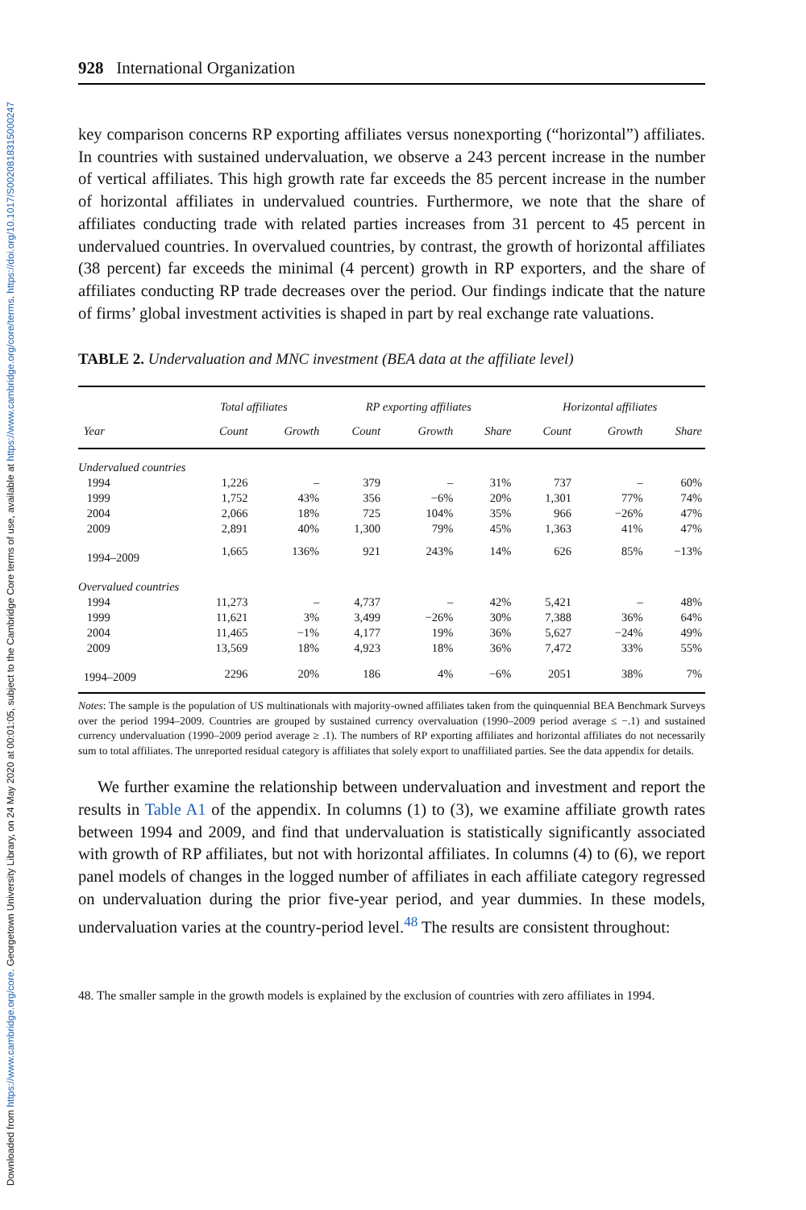Downloaded from https://www.cambridge.org/core. Georgetown University Library, on 24 May 2020 at 00:01:05, subject to the Cambridge Core terms of use, available at https://www.cambridge.org/core/terms. https://doi.org/10.1017/S0020818315000247
928 International Organization
key comparison concerns RP exporting affiliates versus nonexporting (“horizontal”) affiliates. In countries with sustained undervaluation, we observe a 243 percent increase in the number of vertical affiliates. This high growth rate far exceeds the 85 percent increase in the number of horizontal affiliates in undervalued countries. Furthermore, we note that the share of affiliates conducting trade with related parties increases from 31 percent to 45 percent in undervalued countries. In overvalued countries, by contrast, the growth of horizontal affiliates (38 percent) far exceeds the minimal (4 percent) growth in RP exporters, and the share of affiliates conducting RP trade decreases over the period. Our findings indicate that the nature of firms’ global investment activities is shaped in part by real exchange rate valuations.
TABLE 2. Undervaluation and MNC investment (BEA data at the affiliate level)
| | | Total affiliates | | RP exporting affiliates | | | Horizontal affiliates | | |
| --- | --- | --- | --- | --- | --- | --- | --- | --- | --- |
| | Year | Count | Growth | Count | Growth | Share | Count | Growth | Share |
| Undervalued countries | | | | | | | | | |
| | 1994 | 1,226 | – | 379 | – | 31% | 737 | – | 60% |
| | 1999 | 1,752 | 43% | 356 | −6% | 20% | 1,301 | 77% | 74% |
| | 2004 | 2,066 | 18% | 725 | 104% | 35% | 966 | −26% | 47% |
| | 2009 | 2,891 | 40% | 1,300 | 79% | 45% | 1,363 | 41% | 47% |
| | 1994–2009 | 1,665 | 136% | 921 | 243% | 14% | 626 | 85% | −13% |
| Overvalued countries | | | | | | | | | |
| | 1994 | 11,273 | – | 4,737 | – | 42% | 5,421 | – | 48% |
| | 1999 | 11,621 | 3% | 3,499 | −26% | 30% | 7,388 | 36% | 64% |
| | 2004 | 11,465 | −1% | 4,177 | 19% | 36% | 5,627 | −24% | 49% |
| | 2009 | 13,569 | 18% | 4,923 | 18% | 36% | 7,472 | 33% | 55% |
| | 1994–2009 | 2296 | 20% | 186 | 4% | −6% | 2051 | 38% | 7% |
Notes: The sample is the population of US multinationals with majority-owned affiliates taken from the quinquennial BEA Benchmark Surveys over the period 1994–2009. Countries are grouped by sustained currency overvaluation (1990–2009 period average ≤ −.1) and sustained currency undervaluation (1990–2009 period average ≥ .1). The numbers of RP exporting affiliates and horizontal affiliates do not necessarily sum to total affiliates. The unreported residual category is affiliates that solely export to unaffiliated parties. See the data appendix for details.
We further examine the relationship between undervaluation and investment and report the results in Table A1 of the appendix. In columns (1) to (3), we examine affiliate growth rates between 1994 and 2009, and find that undervaluation is statistically significantly associated with growth of RP affiliates, but not with horizontal affiliates. In columns (4) to (6), we report panel models of changes in the logged number of affiliates in each affiliate category regressed on undervaluation during the prior five-year period, and year dummies. In these models, undervaluation varies at the country-period level.<sup>48</sup> The results are consistent throughout:
48. The smaller sample in the growth models is explained by the exclusion of countries with zero affiliates in 1994.